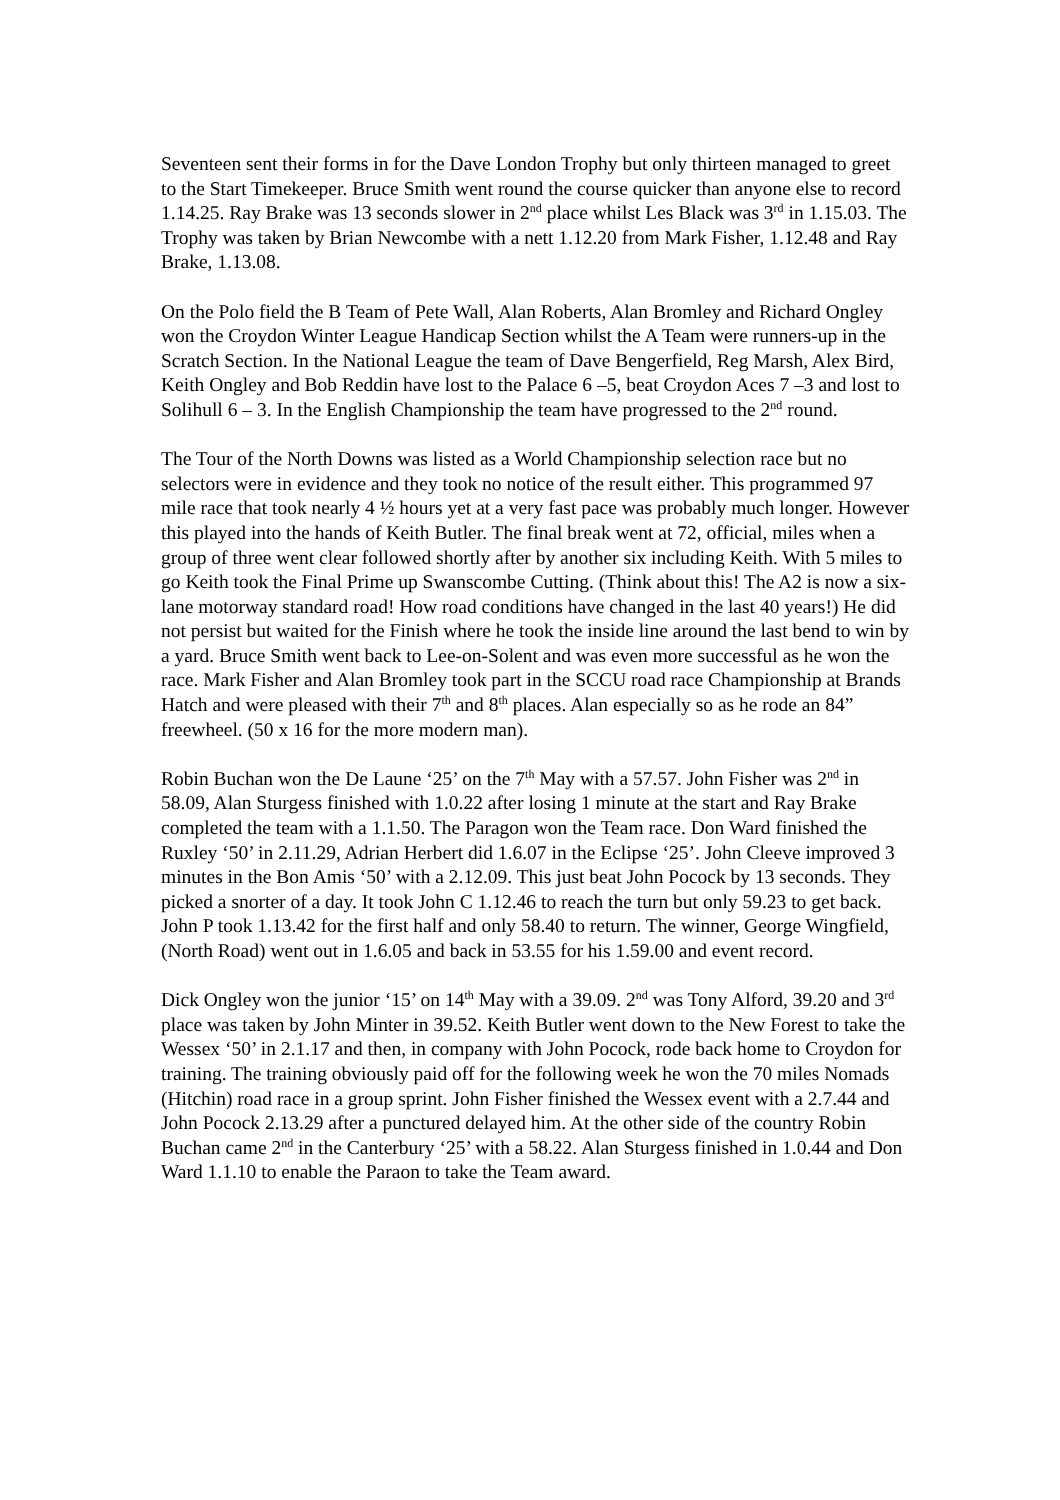Seventeen sent their forms in for the Dave London Trophy but only thirteen managed to greet to the Start Timekeeper. Bruce Smith went round the course quicker than anyone else to record 1.14.25. Ray Brake was 13 seconds slower in 2<sup>nd</sup> place whilst Les Black was 3<sup>rd</sup> in 1.15.03. The Trophy was taken by Brian Newcombe with a nett 1.12.20 from Mark Fisher, 1.12.48 and Ray Brake, 1.13.08.
On the Polo field the B Team of Pete Wall, Alan Roberts, Alan Bromley and Richard Ongley won the Croydon Winter League Handicap Section whilst the A Team were runners-up in the Scratch Section. In the National League the team of Dave Bengerfield, Reg Marsh, Alex Bird, Keith Ongley and Bob Reddin have lost to the Palace 6 –5, beat Croydon Aces 7 –3 and lost to Solihull 6 – 3. In the English Championship the team have progressed to the 2<sup>nd</sup> round.
The Tour of the North Downs was listed as a World Championship selection race but no selectors were in evidence and they took no notice of the result either. This programmed 97 mile race that took nearly 4 ½ hours yet at a very fast pace was probably much longer. However this played into the hands of Keith Butler. The final break went at 72, official, miles when a group of three went clear followed shortly after by another six including Keith. With 5 miles to go Keith took the Final Prime up Swanscombe Cutting. (Think about this! The A2 is now a six-lane motorway standard road! How road conditions have changed in the last 40 years!) He did not persist but waited for the Finish where he took the inside line around the last bend to win by a yard. Bruce Smith went back to Lee-on-Solent and was even more successful as he won the race. Mark Fisher and Alan Bromley took part in the SCCU road race Championship at Brands Hatch and were pleased with their 7<sup>th</sup> and 8<sup>th</sup> places. Alan especially so as he rode an 84” freewheel. (50 x 16 for the more modern man).
Robin Buchan won the De Laune ‘25’ on the 7<sup>th</sup> May with a 57.57. John Fisher was 2<sup>nd</sup> in 58.09, Alan Sturgess finished with 1.0.22 after losing 1 minute at the start and Ray Brake completed the team with a 1.1.50. The Paragon won the Team race. Don Ward finished the Ruxley ‘50’ in 2.11.29, Adrian Herbert did 1.6.07 in the Eclipse ‘25’. John Cleeve improved 3 minutes in the Bon Amis ‘50’ with a 2.12.09. This just beat John Pocock by 13 seconds. They picked a snorter of a day. It took John C 1.12.46 to reach the turn but only 59.23 to get back. John P took 1.13.42 for the first half and only 58.40 to return. The winner, George Wingfield, (North Road) went out in 1.6.05 and back in 53.55 for his 1.59.00 and event record.
Dick Ongley won the junior ‘15’ on 14<sup>th</sup> May with a 39.09. 2<sup>nd</sup> was Tony Alford, 39.20 and 3<sup>rd</sup> place was taken by John Minter in 39.52. Keith Butler went down to the New Forest to take the Wessex ‘50’ in 2.1.17 and then, in company with John Pocock, rode back home to Croydon for training. The training obviously paid off for the following week he won the 70 miles Nomads (Hitchin) road race in a group sprint. John Fisher finished the Wessex event with a 2.7.44 and John Pocock 2.13.29 after a punctured delayed him. At the other side of the country Robin Buchan came 2<sup>nd</sup> in the Canterbury ‘25’ with a 58.22. Alan Sturgess finished in 1.0.44 and Don Ward 1.1.10 to enable the Paraon to take the Team award.